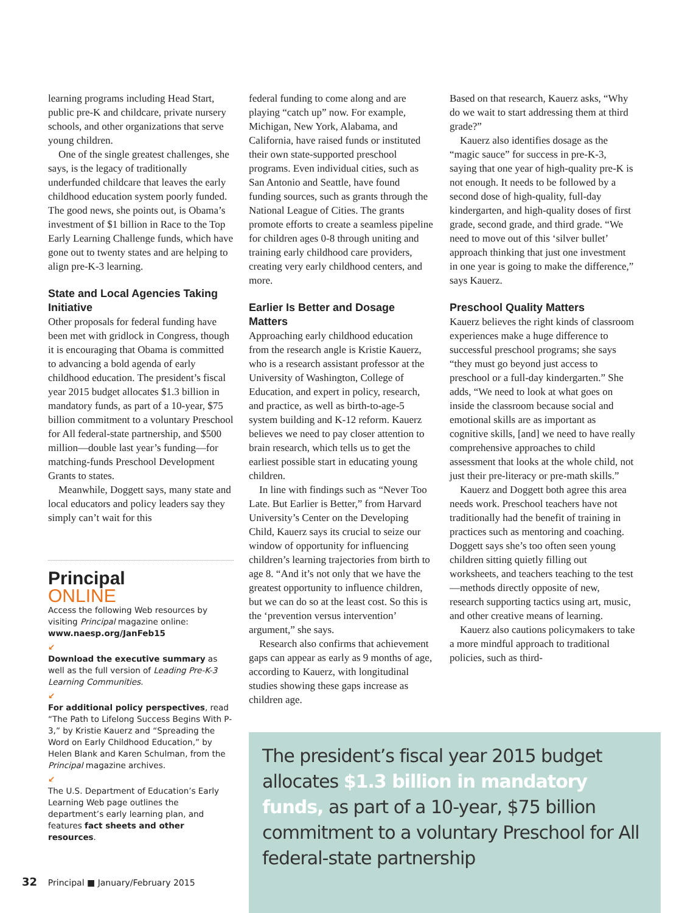learning programs including Head Start, public pre-K and childcare, private nursery schools, and other organizations that serve young children.
One of the single greatest challenges, she says, is the legacy of traditionally underfunded childcare that leaves the early childhood education system poorly funded. The good news, she points out, is Obama’s investment of $1 billion in Race to the Top Early Learning Challenge funds, which have gone out to twenty states and are helping to align pre-K-3 learning.
State and Local Agencies Taking Initiative
Other proposals for federal funding have been met with gridlock in Congress, though it is encouraging that Obama is committed to advancing a bold agenda of early childhood education. The president’s fiscal year 2015 budget allocates $1.3 billion in mandatory funds, as part of a 10-year, $75 billion commitment to a voluntary Preschool for All federal-state partnership, and $500 million—double last year’s funding—for matching-funds Preschool Development Grants to states.
Meanwhile, Doggett says, many state and local educators and policy leaders say they simply can’t wait for this
Principal
ONLINE
Access the following Web resources by visiting Principal magazine online: www.naesp.org/JanFeb15
↙
Download the executive summary as well as the full version of Leading Pre-K-3 Learning Communities.
↙
For additional policy perspectives, read “The Path to Lifelong Success Begins With P-3,” by Kristie Kauerz and “Spreading the Word on Early Childhood Education,” by Helen Blank and Karen Schulman, from the Principal magazine archives.
↙
The U.S. Department of Education’s Early Learning Web page outlines the department’s early learning plan, and features fact sheets and other resources.
federal funding to come along and are playing “catch up” now. For example, Michigan, New York, Alabama, and California, have raised funds or instituted their own state-supported preschool programs. Even individual cities, such as San Antonio and Seattle, have found funding sources, such as grants through the National League of Cities. The grants promote efforts to create a seamless pipeline for children ages 0-8 through uniting and training early childhood care providers, creating very early childhood centers, and more.
Earlier Is Better and Dosage Matters
Approaching early childhood education from the research angle is Kristie Kauerz, who is a research assistant professor at the University of Washington, College of Education, and expert in policy, research, and practice, as well as birth-to-age-5 system building and K-12 reform. Kauerz believes we need to pay closer attention to brain research, which tells us to get the earliest possible start in educating young children.
In line with findings such as “Never Too Late. But Earlier is Better,” from Harvard University’s Center on the Developing Child, Kauerz says its crucial to seize our window of opportunity for influencing children’s learning trajectories from birth to age 8. “And it’s not only that we have the greatest opportunity to influence children, but we can do so at the least cost. So this is the ‘prevention versus intervention’ argument,” she says.
Research also confirms that achievement gaps can appear as early as 9 months of age, according to Kauerz, with longitudinal studies showing these gaps increase as children age.
Based on that research, Kauerz asks, “Why do we wait to start addressing them at third grade?”
Kauerz also identifies dosage as the “magic sauce” for success in pre-K-3, saying that one year of high-quality pre-K is not enough. It needs to be followed by a second dose of high-quality, full-day kindergarten, and high-quality doses of first grade, second grade, and third grade. “We need to move out of this ‘silver bullet’ approach thinking that just one investment in one year is going to make the difference,” says Kauerz.
Preschool Quality Matters
Kauerz believes the right kinds of classroom experiences make a huge difference to successful preschool programs; she says “they must go beyond just access to preschool or a full-day kindergarten.” She adds, “We need to look at what goes on inside the classroom because social and emotional skills are as important as cognitive skills, [and] we need to have really comprehensive approaches to child assessment that looks at the whole child, not just their pre-literacy or pre-math skills.”
Kauerz and Doggett both agree this area needs work. Preschool teachers have not traditionally had the benefit of training in practices such as mentoring and coaching. Doggett says she’s too often seen young children sitting quietly filling out worksheets, and teachers teaching to the test—methods directly opposite of new, research supporting tactics using art, music, and other creative means of learning.
Kauerz also cautions policymakers to take a more mindful approach to traditional policies, such as third-
The president’s fiscal year 2015 budget allocates $1.3 billion in mandatory funds, as part of a 10-year, $75 billion commitment to a voluntary Preschool for All federal-state partnership
32 Principal ■ January/February 2015